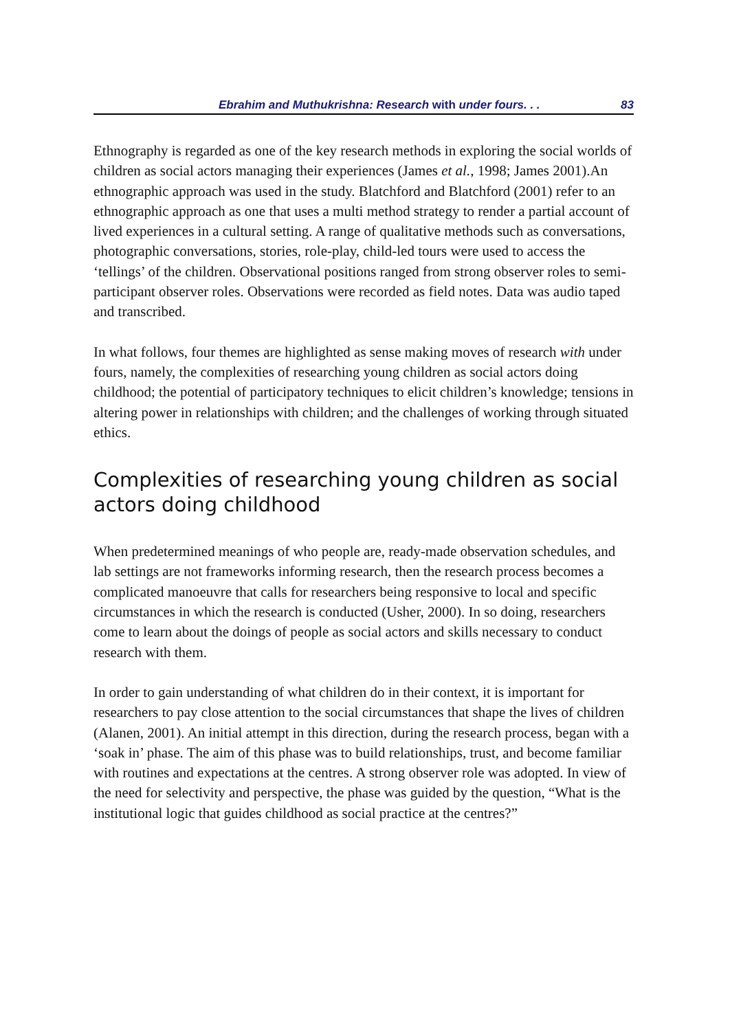Ebrahim and Muthukrishna: Research with under fours. . . 83
Ethnography is regarded as one of the key research methods in exploring the social worlds of children as social actors managing their experiences (James et al., 1998; James 2001).An ethnographic approach was used in the study. Blatchford and Blatchford (2001) refer to an ethnographic approach as one that uses a multi method strategy to render a partial account of lived experiences in a cultural setting. A range of qualitative methods such as conversations, photographic conversations, stories, role-play, child-led tours were used to access the ‘tellings’ of the children. Observational positions ranged from strong observer roles to semi-participant observer roles. Observations were recorded as field notes. Data was audio taped and transcribed.
In what follows, four themes are highlighted as sense making moves of research with under fours, namely, the complexities of researching young children as social actors doing childhood; the potential of participatory techniques to elicit children’s knowledge; tensions in altering power in relationships with children; and the challenges of working through situated ethics.
Complexities of researching young children as social actors doing childhood
When predetermined meanings of who people are, ready-made observation schedules, and lab settings are not frameworks informing research, then the research process becomes a complicated manoeuvre that calls for researchers being responsive to local and specific circumstances in which the research is conducted (Usher, 2000). In so doing, researchers come to learn about the doings of people as social actors and skills necessary to conduct research with them.
In order to gain understanding of what children do in their context, it is important for researchers to pay close attention to the social circumstances that shape the lives of children (Alanen, 2001). An initial attempt in this direction, during the research process, began with a ‘soak in’ phase. The aim of this phase was to build relationships, trust, and become familiar with routines and expectations at the centres. A strong observer role was adopted. In view of the need for selectivity and perspective, the phase was guided by the question, “What is the institutional logic that guides childhood as social practice at the centres?”